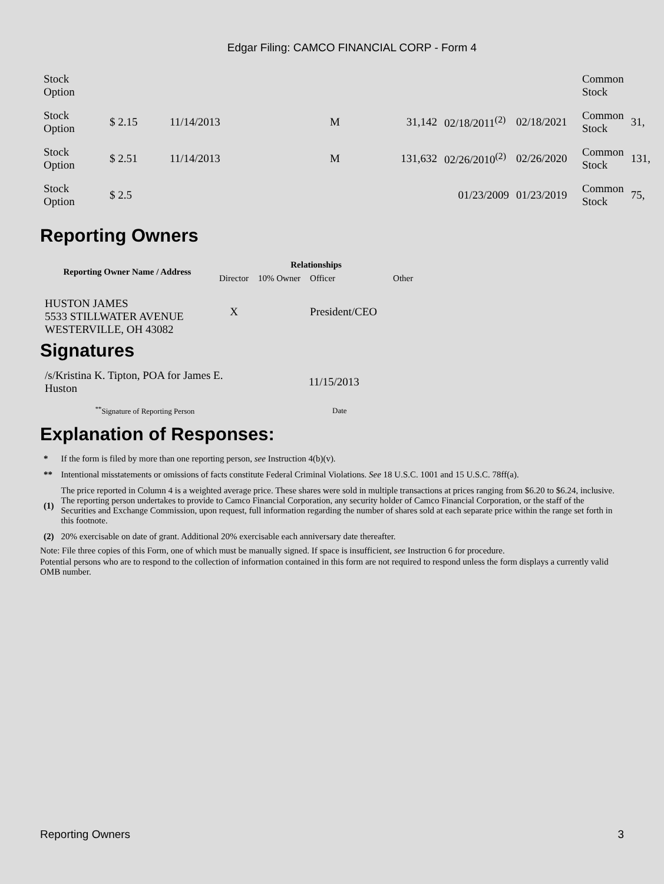Edgar Filing: CAMCO FINANCIAL CORP - Form 4
| Stock Option | | | | | | | Common Stock | |
| Stock Option | $ 2.15 | 11/14/2013 | M | 31,142 | 02/18/2011<sup>(2)</sup> | 02/18/2021 | Common Stock | 31, |
| Stock Option | $ 2.51 | 11/14/2013 | M | 131,632 | 02/26/2010<sup>(2)</sup> | 02/26/2020 | Common Stock | 131, |
| Stock Option | $ 2.5 | | | | 01/23/2009 | 01/23/2019 | Common Stock | 75, |
Reporting Owners
| Reporting Owner Name / Address | Relationships | | | |
| --- | --- | --- | --- | --- |
| | Director | 10% Owner | Officer | Other |
| HUSTON JAMES 5533 STILLWATER AVENUE WESTERVILLE, OH 43082 | X | | President/CEO | |
Signatures
| /s/Kristina K. Tipton, POA for James E. Huston | 11/15/2013 |
| <sup>**</sup> Signature of Reporting Person | Date |
Explanation of Responses:
| * | If the form is filed by more than one reporting person, see Instruction 4(b)(v). |
| ** | Intentional misstatements or omissions of facts constitute Federal Criminal Violations. See 18 U.S.C. 1001 and 15 U.S.C. 78ff(a). |
| (1) | The price reported in Column 4 is a weighted average price. These shares were sold in multiple transactions at prices ranging from $6.20 to $6.24, inclusive. The reporting person undertakes to provide to Camco Financial Corporation, any security holder of Camco Financial Corporation, or the staff of the Securities and Exchange Commission, upon request, full information regarding the number of shares sold at each separate price within the range set forth in this footnote. |
| (2) | 20% exercisable on date of grant. Additional 20% exercisable each anniversary date thereafter. |
Note: File three copies of this Form, one of which must be manually signed. If space is insufficient, see Instruction 6 for procedure.
Potential persons who are to respond to the collection of information contained in this form are not required to respond unless the form displays a currently valid OMB number.
Reporting Owners 3